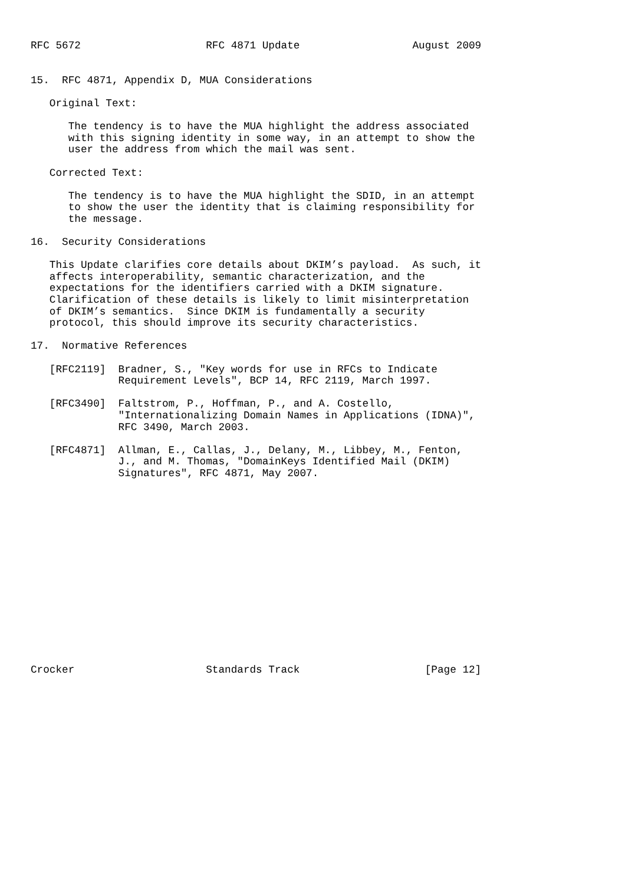RFC 5672                    RFC 4871 Update                  August 2009


15.  RFC 4871, Appendix D, MUA Considerations

   Original Text:

      The tendency is to have the MUA highlight the address associated
      with this signing identity in some way, in an attempt to show the
      user the address from which the mail was sent.

   Corrected Text:

      The tendency is to have the MUA highlight the SDID, in an attempt
      to show the user the identity that is claiming responsibility for
      the message.

16.  Security Considerations

   This Update clarifies core details about DKIM’s payload.  As such, it
   affects interoperability, semantic characterization, and the
   expectations for the identifiers carried with a DKIM signature.
   Clarification of these details is likely to limit misinterpretation
   of DKIM’s semantics.  Since DKIM is fundamentally a security
   protocol, this should improve its security characteristics.

17.  Normative References

   [RFC2119]  Bradner, S., "Key words for use in RFCs to Indicate
              Requirement Levels", BCP 14, RFC 2119, March 1997.

   [RFC3490]  Faltstrom, P., Hoffman, P., and A. Costello,
              "Internationalizing Domain Names in Applications (IDNA)",
              RFC 3490, March 2003.

   [RFC4871]  Allman, E., Callas, J., Delany, M., Libbey, M., Fenton,
              J., and M. Thomas, "DomainKeys Identified Mail (DKIM)
              Signatures", RFC 4871, May 2007.
















Crocker                     Standards Track                    [Page 12]